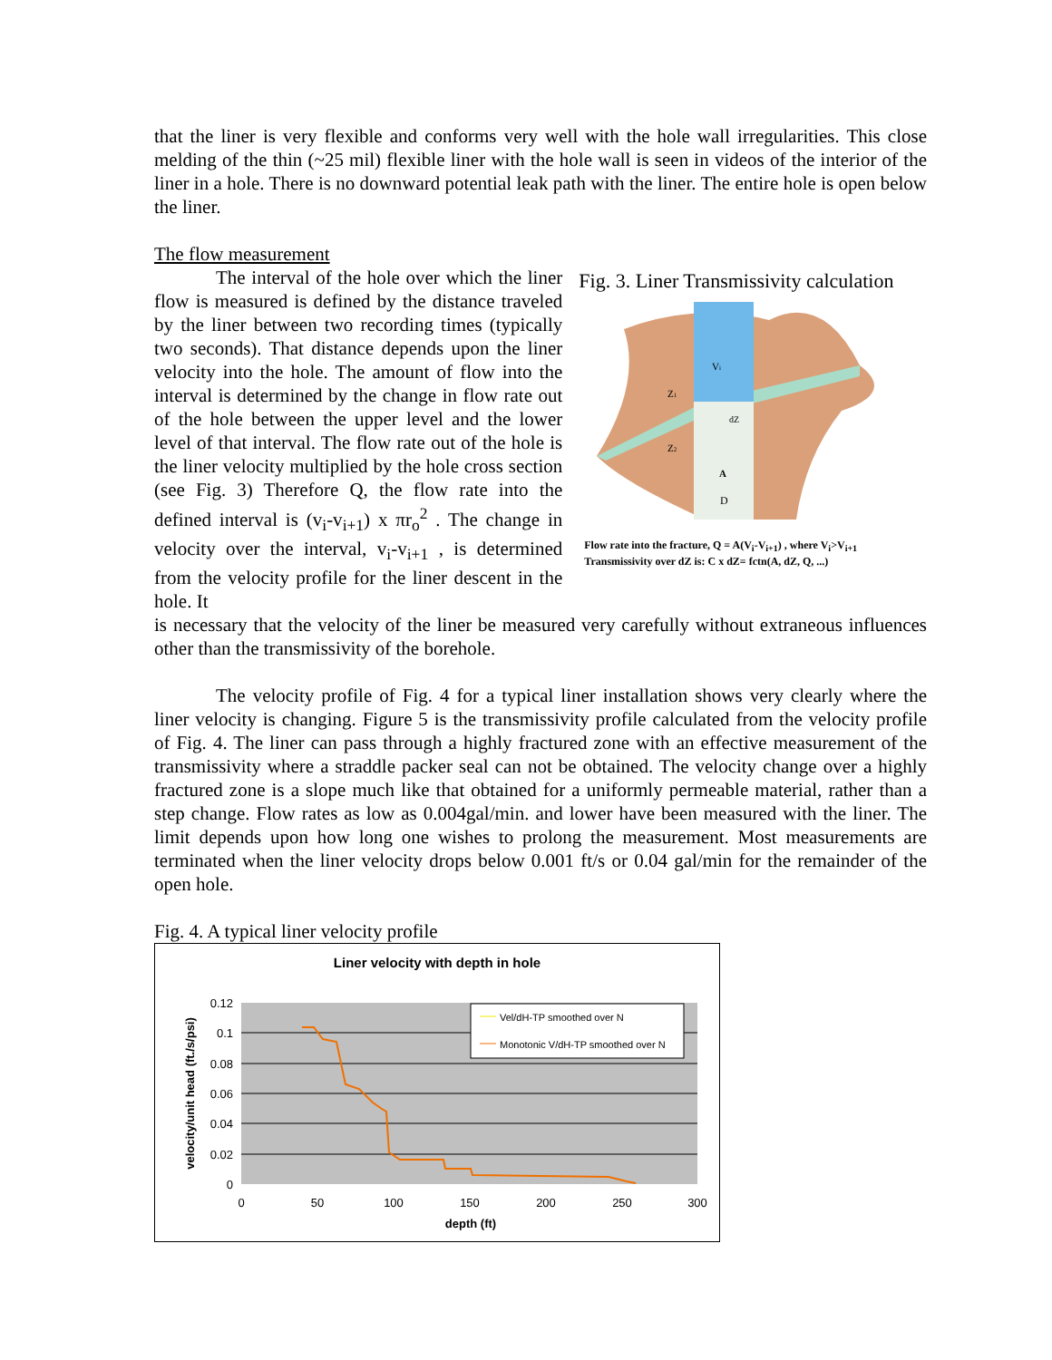that the liner is very flexible and conforms very well with the hole wall irregularities. This close melding of the thin (~25 mil) flexible liner with the hole wall is seen in videos of the interior of the liner in a hole. There is no downward potential leak path with the liner. The entire hole is open below the liner.
The flow measurement
The interval of the hole over which the liner flow is measured is defined by the distance traveled by the liner between two recording times (typically two seconds). That distance depends upon the liner velocity into the hole. The amount of flow into the interval is determined by the change in flow rate out of the hole between the upper level and the lower level of that interval. The flow rate out of the hole is the liner velocity multiplied by the hole cross section (see Fig. 3) Therefore Q, the flow rate into the defined interval is (v<sub>i</sub>-v<sub>i+1</sub>) x πr<sub>o</sub><sup>2</sup> . The change in velocity over the interval, v<sub>i</sub>-v<sub>i+1</sub> , is determined from the velocity profile for the liner descent in the hole. It
Fig. 3. Liner Transmissivity calculation
Vi
Z1
Z2
dZ
A
D
Flow rate into the fracture, Q = A(V<sub>i</sub>-V<sub>i+1</sub>) , where V<sub>i</sub>>V<sub>i+1</sub>
Transmissivity over dZ is: C x dZ= fctn(A, dZ, Q, ...)
is necessary that the velocity of the liner be measured very carefully without extraneous influences other than the transmissivity of the borehole.
The velocity profile of Fig. 4 for a typical liner installation shows very clearly where the liner velocity is changing. Figure 5 is the transmissivity profile calculated from the velocity profile of Fig. 4. The liner can pass through a highly fractured zone with an effective measurement of the transmissivity where a straddle packer seal can not be obtained. The velocity change over a highly fractured zone is a slope much like that obtained for a uniformly permeable material, rather than a step change. Flow rates as low as 0.004gal/min. and lower have been measured with the liner. The limit depends upon how long one wishes to prolong the measurement. Most measurements are terminated when the liner velocity drops below 0.001 ft/s or 0.04 gal/min for the remainder of the open hole.
Fig. 4. A typical liner velocity profile
Liner velocity with depth in hole
0.12
0.1
0.08
0.06
0.04
0.02
0
0
50
100
150
200
250
300
depth (ft)
velocity/unit head (ft./s/psi)
Vel/dH-TP smoothed over N
Monotonic V/dH-TP smoothed over N